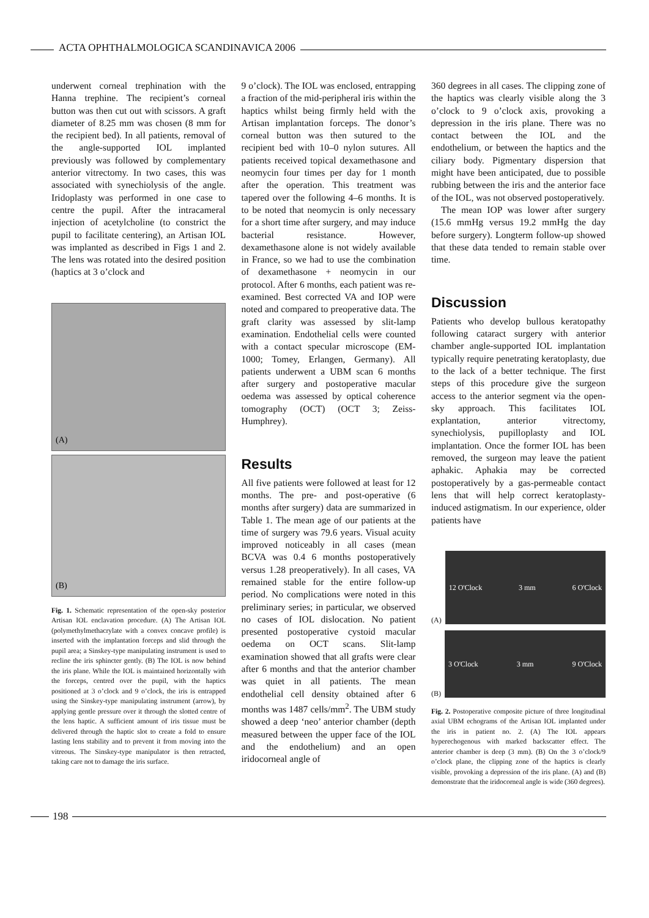ACTA OPHTHALMOLOGICA SCANDINAVICA 2006
underwent corneal trephination with the Hanna trephine. The recipient’s corneal button was then cut out with scissors. A graft diameter of 8.25 mm was chosen (8 mm for the recipient bed). In all patients, removal of the angle-supported IOL implanted previously was followed by complementary anterior vitrectomy. In two cases, this was associated with synechiolysis of the angle. Iridoplasty was performed in one case to centre the pupil. After the intracameral injection of acetylcholine (to constrict the pupil to facilitate centering), an Artisan IOL was implanted as described in Figs 1 and 2. The lens was rotated into the desired position (haptics at 3 o’clock and
(A)
(B)
Fig. 1. Schematic representation of the open-sky posterior Artisan IOL enclavation procedure. (A) The Artisan IOL (polymethylmethacrylate with a convex concave profile) is inserted with the implantation forceps and slid through the pupil area; a Sinskey-type manipulating instrument is used to recline the iris sphincter gently. (B) The IOL is now behind the iris plane. While the IOL is maintained horizontally with the forceps, centred over the pupil, with the haptics positioned at 3 o’clock and 9 o’clock, the iris is entrapped using the Sinskey-type manipulating instrument (arrow), by applying gentle pressure over it through the slotted centre of the lens haptic. A sufficient amount of iris tissue must be delivered through the haptic slot to create a fold to ensure lasting lens stability and to prevent it from moving into the vitreous. The Sinskey-type manipulator is then retracted, taking care not to damage the iris surface.
9 o’clock). The IOL was enclosed, entrapping a fraction of the mid-peripheral iris within the haptics whilst being firmly held with the Artisan implantation forceps. The donor’s corneal button was then sutured to the recipient bed with 10–0 nylon sutures. All patients received topical dexamethasone and neomycin four times per day for 1 month after the operation. This treatment was tapered over the following 4–6 months. It is to be noted that neomycin is only necessary for a short time after surgery, and may induce bacterial resistance. However, dexamethasone alone is not widely available in France, so we had to use the combination of dexamethasone + neomycin in our protocol. After 6 months, each patient was re-examined. Best corrected VA and IOP were noted and compared to preoperative data. The graft clarity was assessed by slit-lamp examination. Endothelial cells were counted with a contact specular microscope (EM-1000; Tomey, Erlangen, Germany). All patients underwent a UBM scan 6 months after surgery and postoperative macular oedema was assessed by optical coherence tomography (OCT) (OCT 3; Zeiss-Humphrey).
Results
All five patients were followed at least for 12 months. The pre- and post-operative (6 months after surgery) data are summarized in Table 1. The mean age of our patients at the time of surgery was 79.6 years. Visual acuity improved noticeably in all cases (mean BCVA was 0.4 6 months postoperatively versus 1.28 preoperatively). In all cases, VA remained stable for the entire follow-up period. No complications were noted in this preliminary series; in particular, we observed no cases of IOL dislocation. No patient presented postoperative cystoid macular oedema on OCT scans. Slit-lamp examination showed that all grafts were clear after 6 months and that the anterior chamber was quiet in all patients. The mean endothelial cell density obtained after 6 months was 1487 cells/mm<sup>2</sup>. The UBM study showed a deep ‘neo’ anterior chamber (depth measured between the upper face of the IOL and the endothelium) and an open iridocorneal angle of
360 degrees in all cases. The clipping zone of the haptics was clearly visible along the 3 o’clock to 9 o’clock axis, provoking a depression in the iris plane. There was no contact between the IOL and the endothelium, or between the haptics and the ciliary body. Pigmentary dispersion that might have been anticipated, due to possible rubbing between the iris and the anterior face of the IOL, was not observed postoperatively.
The mean IOP was lower after surgery (15.6 mmHg versus 19.2 mmHg the day before surgery). Longterm follow-up showed that these data tended to remain stable over time.
Discussion
Patients who develop bullous keratopathy following cataract surgery with anterior chamber angle-supported IOL implantation typically require penetrating keratoplasty, due to the lack of a better technique. The first steps of this procedure give the surgeon access to the anterior segment via the open-sky approach. This facilitates IOL explantation, anterior vitrectomy, synechiolysis, pupilloplasty and IOL implantation. Once the former IOL has been removed, the surgeon may leave the patient aphakic. Aphakia may be corrected postoperatively by a gas-permeable contact lens that will help correct keratoplasty-induced astigmatism. In our experience, older patients have
(A)
12 O'Clock 3 mm 6 O'Clock
(B)
3 O'Clock 3 mm 9 O'Clock
Fig. 2. Postoperative composite picture of three longitudinal axial UBM echograms of the Artisan IOL implanted under the iris in patient no. 2. (A) The IOL appears hyperechogenous with marked backscatter effect. The anterior chamber is deep (3 mm). (B) On the 3 o’clock/9 o’clock plane, the clipping zone of the haptics is clearly visible, provoking a depression of the iris plane. (A) and (B) demonstrate that the iridocorneal angle is wide (360 degrees).
198